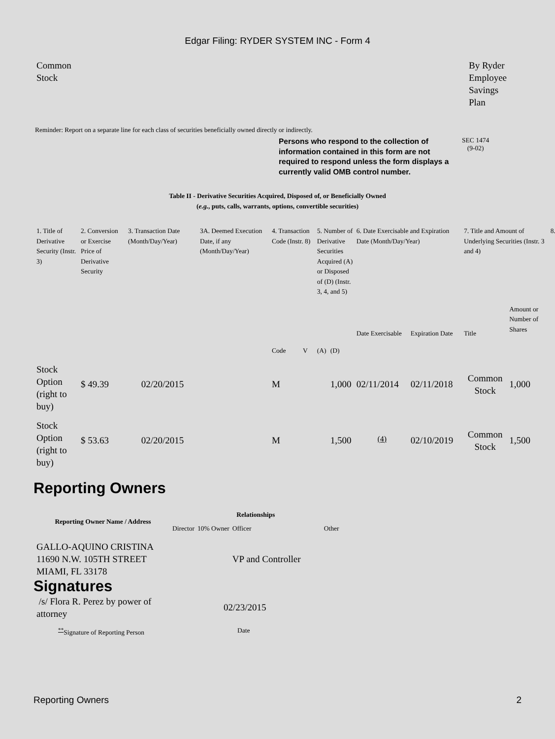Edgar Filing: RYDER SYSTEM INC - Form 4
Common
Stock
By Ryder
Employee
Savings
Plan
Reminder: Report on a separate line for each class of securities beneficially owned directly or indirectly.
Persons who respond to the collection of information contained in this form are not required to respond unless the form displays a currently valid OMB control number.
SEC 1474
(9-02)
Table II - Derivative Securities Acquired, Disposed of, or Beneficially Owned
(e.g., puts, calls, warrants, options, convertible securities)
| 1. Title of Derivative Security (Instr. 3) | 2. Conversion or Exercise Price of Derivative Security | 3. Transaction Date (Month/Day/Year) | 3A. Deemed Execution Date, if any (Month/Day/Year) | 4. Transaction Code (Instr. 8) | | 5. Number of Derivative Securities Acquired (A) or Disposed of (D) (Instr. 3, 4, and 5) | | 6. Date Exercisable and Expiration Date (Month/Day/Year) | | 7. Title and Amount of Underlying Securities (Instr. 3 and 4) | | 8. |
| | | | | Code | V | (A) | (D) | Date Exercisable | Expiration Date | Title | Amount or Number of Shares | |
| Stock Option (right to buy) | $ 49.39 | 02/20/2015 | | M | | | 1,000 | 02/11/2014 | 02/11/2018 | Common Stock | 1,000 | |
| Stock Option (right to buy) | $ 53.63 | 02/20/2015 | | M | | | 1,500 | <sup>(4)</sup> | 02/10/2019 | Common Stock | 1,500 | |
Reporting Owners
| Reporting Owner Name / Address | Relationships | | | |
| --- | --- | --- | --- | --- |
| | Director | 10% Owner | Officer | Other |
| GALLO-AQUINO CRISTINA 11690 N.W. 105TH STREET MIAMI, FL 33178 | | | VP and Controller | |
Signatures
/s/ Flora R. Perez by power of attorney
02/23/2015
<sup>**</sup> Signature of Reporting Person Date
Reporting Owners 2